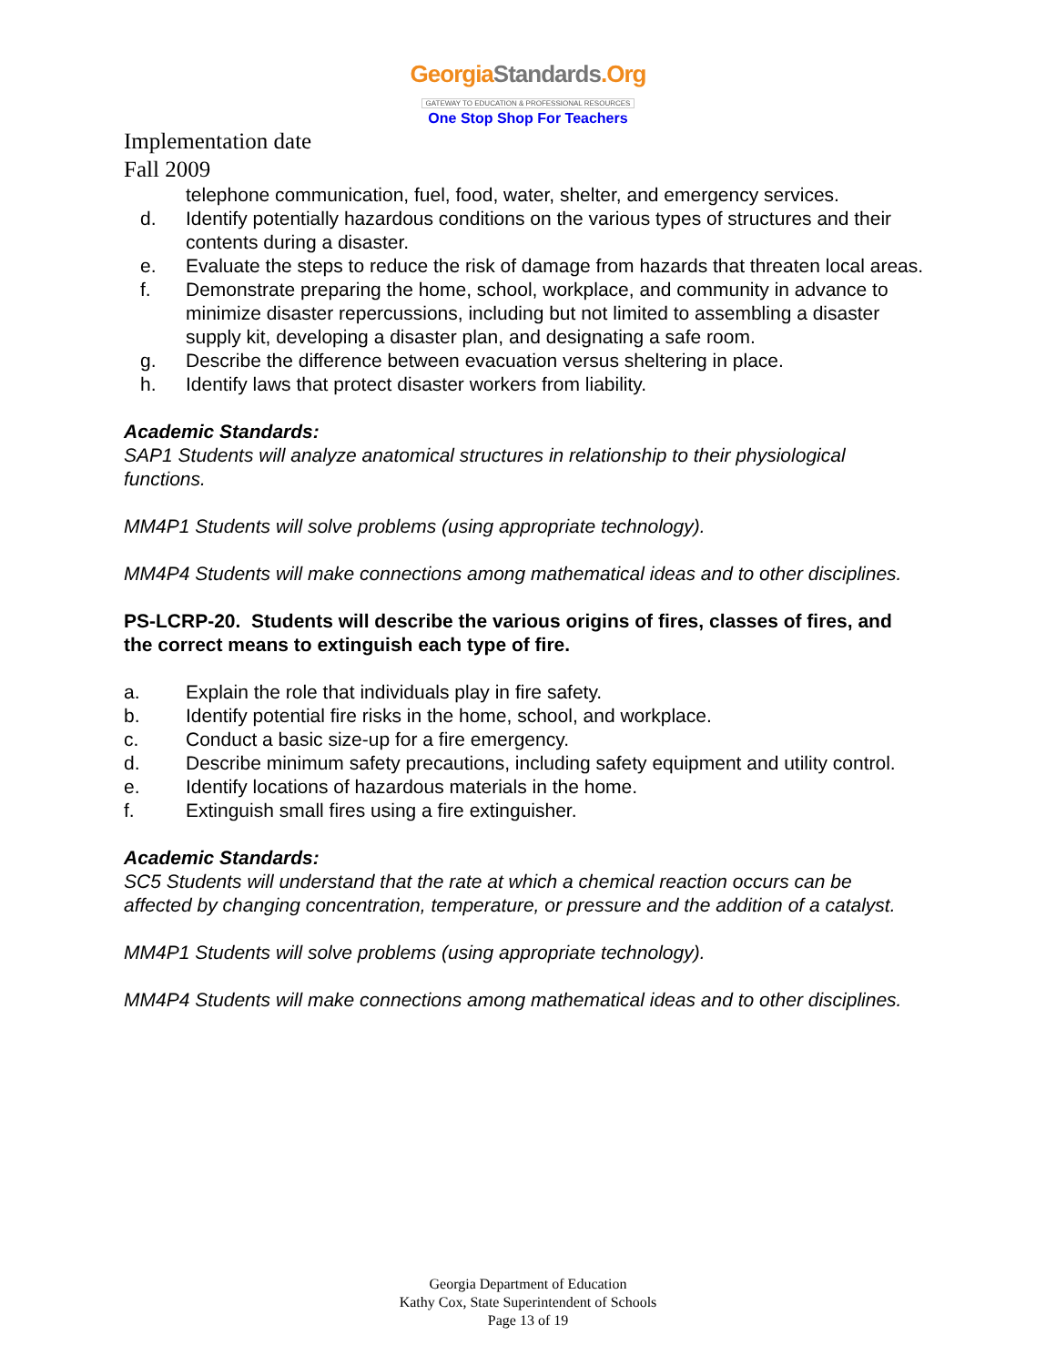GeorgiaStandards.Org
GATEWAY TO EDUCATION & PROFESSIONAL RESOURCES
One Stop Shop For Teachers
Implementation date
Fall 2009
telephone communication, fuel, food, water, shelter, and emergency services.
d. Identify potentially hazardous conditions on the various types of structures and their contents during a disaster.
e. Evaluate the steps to reduce the risk of damage from hazards that threaten local areas.
f. Demonstrate preparing the home, school, workplace, and community in advance to minimize disaster repercussions, including but not limited to assembling a disaster supply kit, developing a disaster plan, and designating a safe room.
g. Describe the difference between evacuation versus sheltering in place.
h. Identify laws that protect disaster workers from liability.
Academic Standards:
SAP1 Students will analyze anatomical structures in relationship to their physiological functions.
MM4P1 Students will solve problems (using appropriate technology).
MM4P4 Students will make connections among mathematical ideas and to other disciplines.
PS-LCRP-20. Students will describe the various origins of fires, classes of fires, and the correct means to extinguish each type of fire.
a. Explain the role that individuals play in fire safety.
b. Identify potential fire risks in the home, school, and workplace.
c. Conduct a basic size-up for a fire emergency.
d. Describe minimum safety precautions, including safety equipment and utility control.
e. Identify locations of hazardous materials in the home.
f. Extinguish small fires using a fire extinguisher.
Academic Standards:
SC5 Students will understand that the rate at which a chemical reaction occurs can be affected by changing concentration, temperature, or pressure and the addition of a catalyst.
MM4P1 Students will solve problems (using appropriate technology).
MM4P4 Students will make connections among mathematical ideas and to other disciplines.
Georgia Department of Education
Kathy Cox, State Superintendent of Schools
Page 13 of 19